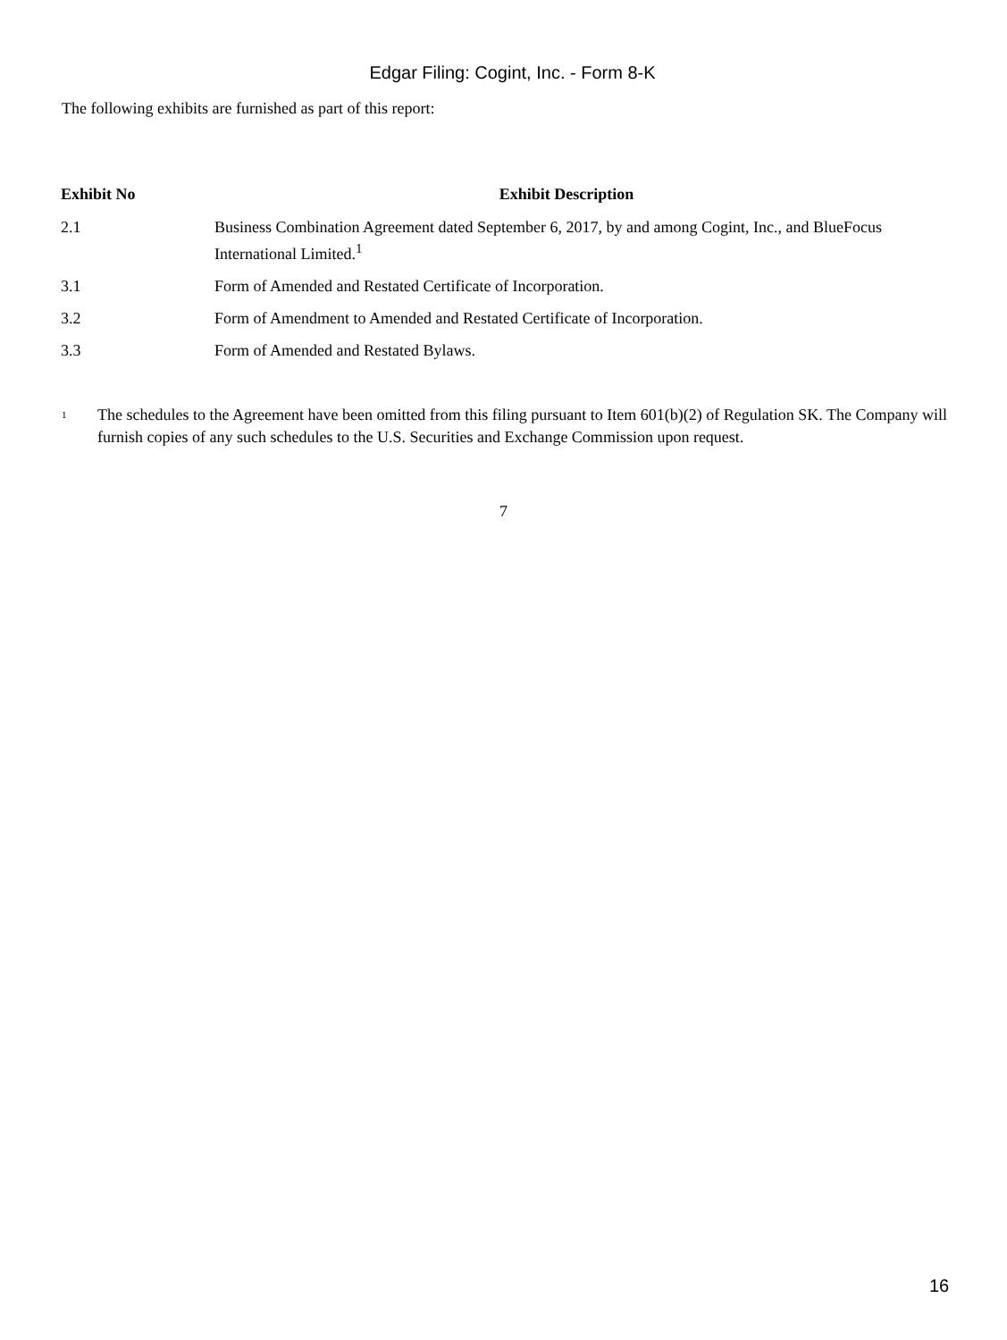Edgar Filing: Cogint, Inc. - Form 8-K
The following exhibits are furnished as part of this report:
| Exhibit No | Exhibit Description |
| --- | --- |
| 2.1 | Business Combination Agreement dated September 6, 2017, by and among Cogint, Inc., and BlueFocus International Limited.<sup>1</sup> |
| 3.1 | Form of Amended and Restated Certificate of Incorporation. |
| 3.2 | Form of Amendment to Amended and Restated Certificate of Incorporation. |
| 3.3 | Form of Amended and Restated Bylaws. |
<sup>1</sup> The schedules to the Agreement have been omitted from this filing pursuant to Item 601(b)(2) of Regulation SK. The Company will furnish copies of any such schedules to the U.S. Securities and Exchange Commission upon request.
7
16